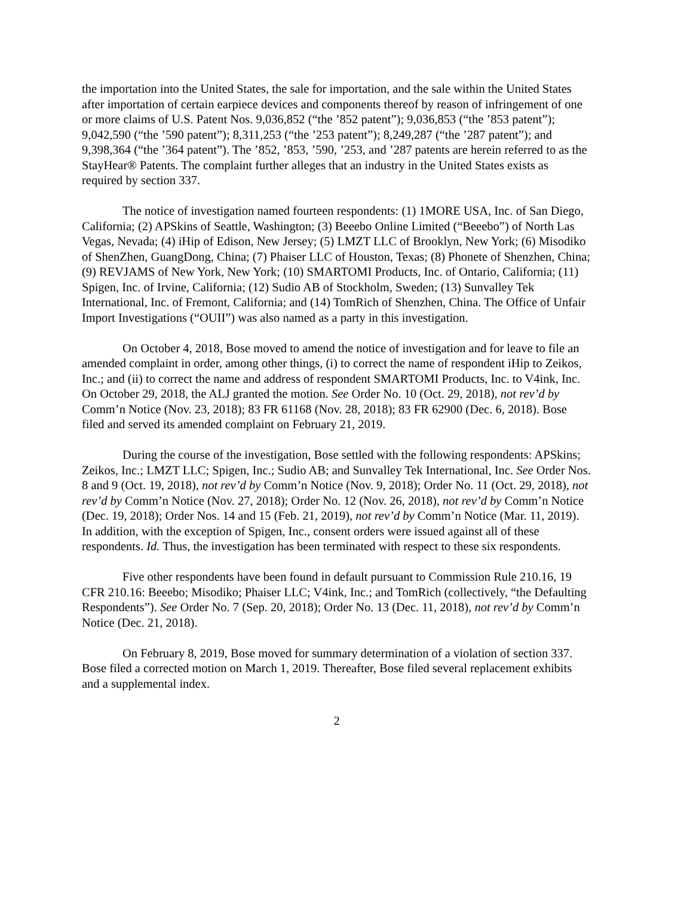the importation into the United States, the sale for importation, and the sale within the United States after importation of certain earpiece devices and components thereof by reason of infringement of one or more claims of U.S. Patent Nos. 9,036,852 (“the ’852 patent”); 9,036,853 (“the ’853 patent”); 9,042,590 (“the ’590 patent”); 8,311,253 (“the ’253 patent”); 8,249,287 (“the ’287 patent”); and 9,398,364 (“the ’364 patent”). The ’852, ’853, ’590, ’253, and ’287 patents are herein referred to as the StayHear® Patents. The complaint further alleges that an industry in the United States exists as required by section 337.
The notice of investigation named fourteen respondents: (1) 1MORE USA, Inc. of San Diego, California; (2) APSkins of Seattle, Washington; (3) Beeebo Online Limited (“Beeebo”) of North Las Vegas, Nevada; (4) iHip of Edison, New Jersey; (5) LMZT LLC of Brooklyn, New York; (6) Misodiko of ShenZhen, GuangDong, China; (7) Phaiser LLC of Houston, Texas; (8) Phonete of Shenzhen, China; (9) REVJAMS of New York, New York; (10) SMARTOMI Products, Inc. of Ontario, California; (11) Spigen, Inc. of Irvine, California; (12) Sudio AB of Stockholm, Sweden; (13) Sunvalley Tek International, Inc. of Fremont, California; and (14) TomRich of Shenzhen, China. The Office of Unfair Import Investigations (“OUII”) was also named as a party in this investigation.
On October 4, 2018, Bose moved to amend the notice of investigation and for leave to file an amended complaint in order, among other things, (i) to correct the name of respondent iHip to Zeikos, Inc.; and (ii) to correct the name and address of respondent SMARTOMI Products, Inc. to V4ink, Inc. On October 29, 2018, the ALJ granted the motion. See Order No. 10 (Oct. 29, 2018), not rev’d by Comm’n Notice (Nov. 23, 2018); 83 FR 61168 (Nov. 28, 2018); 83 FR 62900 (Dec. 6, 2018). Bose filed and served its amended complaint on February 21, 2019.
During the course of the investigation, Bose settled with the following respondents: APSkins; Zeikos, Inc.; LMZT LLC; Spigen, Inc.; Sudio AB; and Sunvalley Tek International, Inc. See Order Nos. 8 and 9 (Oct. 19, 2018), not rev’d by Comm’n Notice (Nov. 9, 2018); Order No. 11 (Oct. 29, 2018), not rev’d by Comm’n Notice (Nov. 27, 2018); Order No. 12 (Nov. 26, 2018), not rev’d by Comm’n Notice (Dec. 19, 2018); Order Nos. 14 and 15 (Feb. 21, 2019), not rev’d by Comm’n Notice (Mar. 11, 2019). In addition, with the exception of Spigen, Inc., consent orders were issued against all of these respondents. Id. Thus, the investigation has been terminated with respect to these six respondents.
Five other respondents have been found in default pursuant to Commission Rule 210.16, 19 CFR 210.16: Beeebo; Misodiko; Phaiser LLC; V4ink, Inc.; and TomRich (collectively, “the Defaulting Respondents”). See Order No. 7 (Sep. 20, 2018); Order No. 13 (Dec. 11, 2018), not rev’d by Comm’n Notice (Dec. 21, 2018).
On February 8, 2019, Bose moved for summary determination of a violation of section 337. Bose filed a corrected motion on March 1, 2019. Thereafter, Bose filed several replacement exhibits and a supplemental index.
2